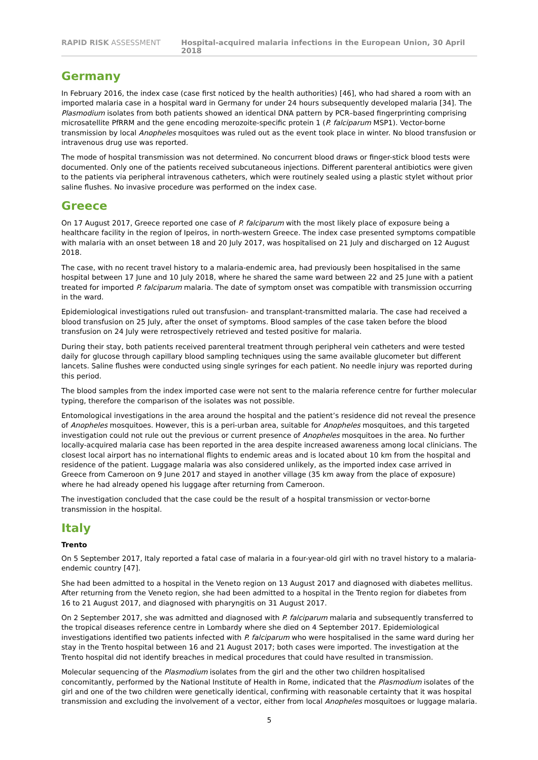RAPID RISK ASSESSMENT Hospital-acquired malaria infections in the European Union, 30 April 2018
Germany
In February 2016, the index case (case first noticed by the health authorities) [46], who had shared a room with an imported malaria case in a hospital ward in Germany for under 24 hours subsequently developed malaria [34]. The Plasmodium isolates from both patients showed an identical DNA pattern by PCR–based fingerprinting comprising microsatellite PfRRM and the gene encoding merozoite-specific protein 1 (P. falciparum MSP1). Vector-borne transmission by local Anopheles mosquitoes was ruled out as the event took place in winter. No blood transfusion or intravenous drug use was reported.
The mode of hospital transmission was not determined. No concurrent blood draws or finger-stick blood tests were documented. Only one of the patients received subcutaneous injections. Different parenteral antibiotics were given to the patients via peripheral intravenous catheters, which were routinely sealed using a plastic stylet without prior saline flushes. No invasive procedure was performed on the index case.
Greece
On 17 August 2017, Greece reported one case of P. falciparum with the most likely place of exposure being a healthcare facility in the region of Ipeiros, in north-western Greece. The index case presented symptoms compatible with malaria with an onset between 18 and 20 July 2017, was hospitalised on 21 July and discharged on 12 August 2018.
The case, with no recent travel history to a malaria-endemic area, had previously been hospitalised in the same hospital between 17 June and 10 July 2018, where he shared the same ward between 22 and 25 June with a patient treated for imported P. falciparum malaria. The date of symptom onset was compatible with transmission occurring in the ward.
Epidemiological investigations ruled out transfusion- and transplant-transmitted malaria. The case had received a blood transfusion on 25 July, after the onset of symptoms. Blood samples of the case taken before the blood transfusion on 24 July were retrospectively retrieved and tested positive for malaria.
During their stay, both patients received parenteral treatment through peripheral vein catheters and were tested daily for glucose through capillary blood sampling techniques using the same available glucometer but different lancets. Saline flushes were conducted using single syringes for each patient. No needle injury was reported during this period.
The blood samples from the index imported case were not sent to the malaria reference centre for further molecular typing, therefore the comparison of the isolates was not possible.
Entomological investigations in the area around the hospital and the patient’s residence did not reveal the presence of Anopheles mosquitoes. However, this is a peri-urban area, suitable for Anopheles mosquitoes, and this targeted investigation could not rule out the previous or current presence of Anopheles mosquitoes in the area. No further locally-acquired malaria case has been reported in the area despite increased awareness among local clinicians. The closest local airport has no international flights to endemic areas and is located about 10 km from the hospital and residence of the patient. Luggage malaria was also considered unlikely, as the imported index case arrived in Greece from Cameroon on 9 June 2017 and stayed in another village (35 km away from the place of exposure) where he had already opened his luggage after returning from Cameroon.
The investigation concluded that the case could be the result of a hospital transmission or vector-borne transmission in the hospital.
Italy
Trento
On 5 September 2017, Italy reported a fatal case of malaria in a four-year-old girl with no travel history to a malaria-endemic country [47].
She had been admitted to a hospital in the Veneto region on 13 August 2017 and diagnosed with diabetes mellitus. After returning from the Veneto region, she had been admitted to a hospital in the Trento region for diabetes from 16 to 21 August 2017, and diagnosed with pharyngitis on 31 August 2017.
On 2 September 2017, she was admitted and diagnosed with P. falciparum malaria and subsequently transferred to the tropical diseases reference centre in Lombardy where she died on 4 September 2017. Epidemiological investigations identified two patients infected with P. falciparum who were hospitalised in the same ward during her stay in the Trento hospital between 16 and 21 August 2017; both cases were imported. The investigation at the Trento hospital did not identify breaches in medical procedures that could have resulted in transmission.
Molecular sequencing of the Plasmodium isolates from the girl and the other two children hospitalised concomitantly, performed by the National Institute of Health in Rome, indicated that the Plasmodium isolates of the girl and one of the two children were genetically identical, confirming with reasonable certainty that it was hospital transmission and excluding the involvement of a vector, either from local Anopheles mosquitoes or luggage malaria.
5